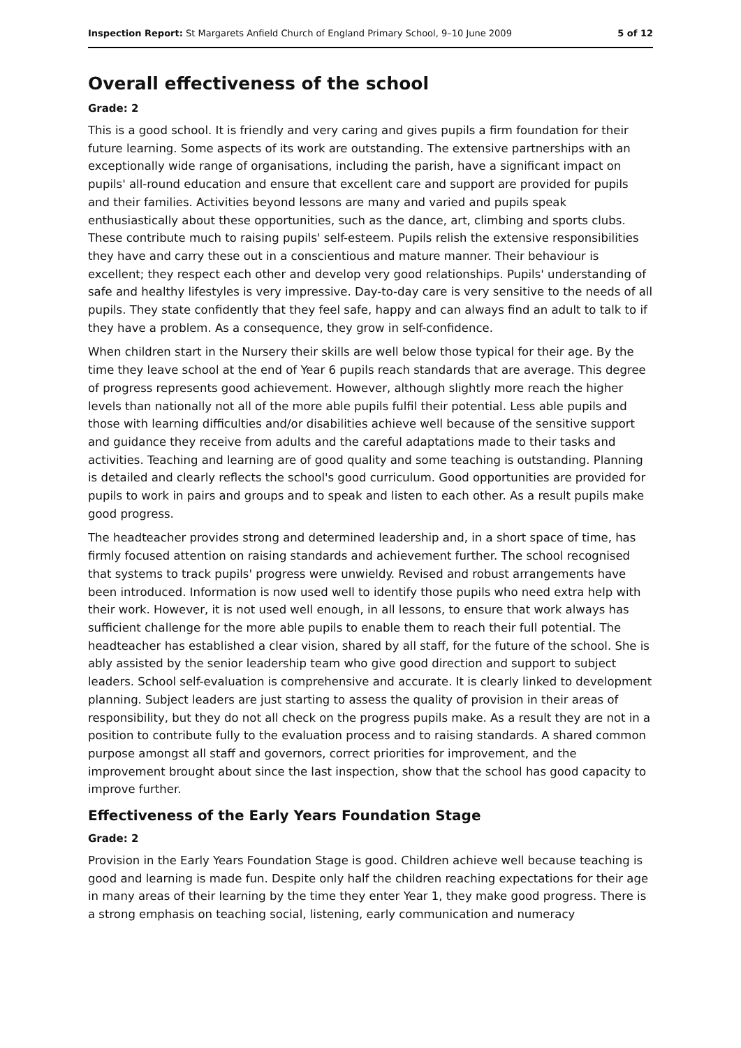Inspection Report: St Margarets Anfield Church of England Primary School, 9–10 June 2009 5 of 12
Overall effectiveness of the school
Grade: 2
This is a good school. It is friendly and very caring and gives pupils a firm foundation for their future learning. Some aspects of its work are outstanding. The extensive partnerships with an exceptionally wide range of organisations, including the parish, have a significant impact on pupils' all-round education and ensure that excellent care and support are provided for pupils and their families. Activities beyond lessons are many and varied and pupils speak enthusiastically about these opportunities, such as the dance, art, climbing and sports clubs. These contribute much to raising pupils' self-esteem. Pupils relish the extensive responsibilities they have and carry these out in a conscientious and mature manner. Their behaviour is excellent; they respect each other and develop very good relationships. Pupils' understanding of safe and healthy lifestyles is very impressive. Day-to-day care is very sensitive to the needs of all pupils. They state confidently that they feel safe, happy and can always find an adult to talk to if they have a problem. As a consequence, they grow in self-confidence.
When children start in the Nursery their skills are well below those typical for their age. By the time they leave school at the end of Year 6 pupils reach standards that are average. This degree of progress represents good achievement. However, although slightly more reach the higher levels than nationally not all of the more able pupils fulfil their potential. Less able pupils and those with learning difficulties and/or disabilities achieve well because of the sensitive support and guidance they receive from adults and the careful adaptations made to their tasks and activities. Teaching and learning are of good quality and some teaching is outstanding. Planning is detailed and clearly reflects the school's good curriculum. Good opportunities are provided for pupils to work in pairs and groups and to speak and listen to each other. As a result pupils make good progress.
The headteacher provides strong and determined leadership and, in a short space of time, has firmly focused attention on raising standards and achievement further. The school recognised that systems to track pupils' progress were unwieldy. Revised and robust arrangements have been introduced. Information is now used well to identify those pupils who need extra help with their work. However, it is not used well enough, in all lessons, to ensure that work always has sufficient challenge for the more able pupils to enable them to reach their full potential. The headteacher has established a clear vision, shared by all staff, for the future of the school. She is ably assisted by the senior leadership team who give good direction and support to subject leaders. School self-evaluation is comprehensive and accurate. It is clearly linked to development planning. Subject leaders are just starting to assess the quality of provision in their areas of responsibility, but they do not all check on the progress pupils make. As a result they are not in a position to contribute fully to the evaluation process and to raising standards. A shared common purpose amongst all staff and governors, correct priorities for improvement, and the improvement brought about since the last inspection, show that the school has good capacity to improve further.
Effectiveness of the Early Years Foundation Stage
Grade: 2
Provision in the Early Years Foundation Stage is good. Children achieve well because teaching is good and learning is made fun. Despite only half the children reaching expectations for their age in many areas of their learning by the time they enter Year 1, they make good progress. There is a strong emphasis on teaching social, listening, early communication and numeracy